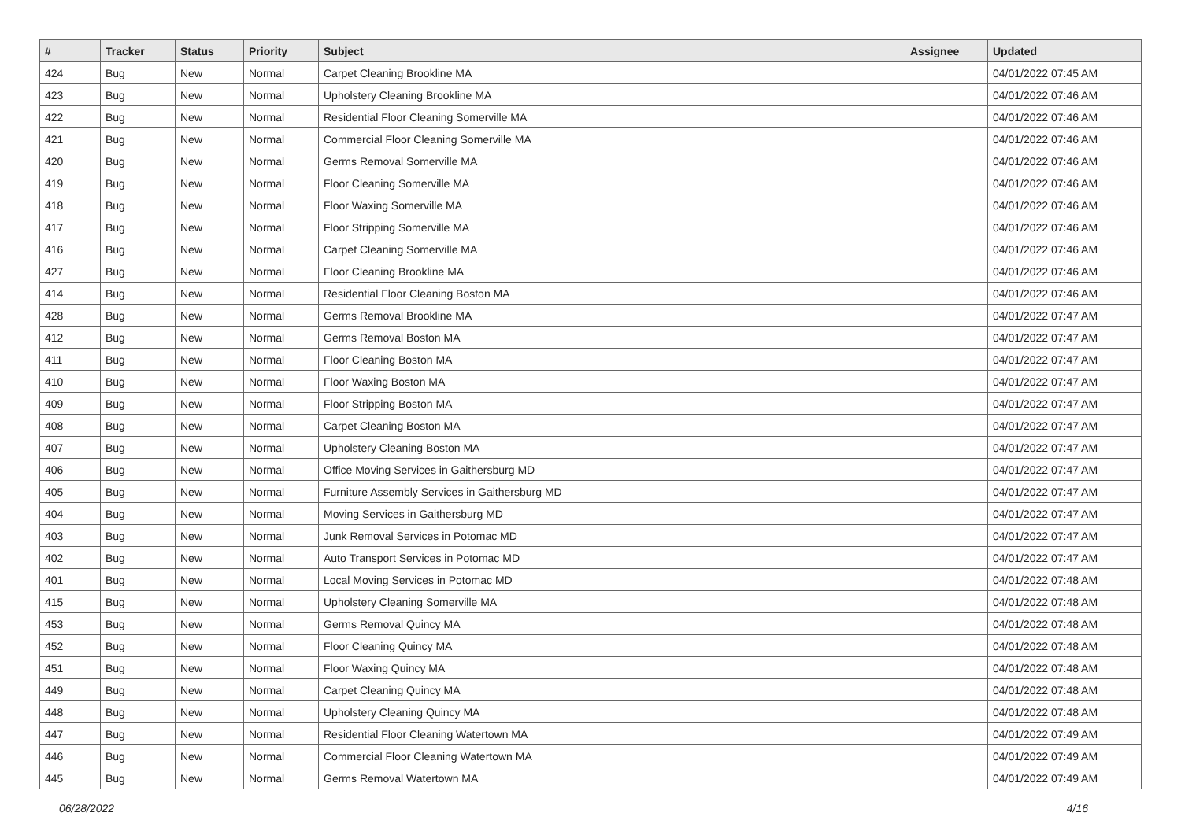| # | Tracker | Status | Priority | Subject | Assignee | Updated |
| --- | --- | --- | --- | --- | --- | --- |
| 424 | Bug | New | Normal | Carpet Cleaning Brookline MA | | 04/01/2022 07:45 AM |
| 423 | Bug | New | Normal | Upholstery Cleaning Brookline MA | | 04/01/2022 07:46 AM |
| 422 | Bug | New | Normal | Residential Floor Cleaning Somerville MA | | 04/01/2022 07:46 AM |
| 421 | Bug | New | Normal | Commercial Floor Cleaning Somerville MA | | 04/01/2022 07:46 AM |
| 420 | Bug | New | Normal | Germs Removal Somerville MA | | 04/01/2022 07:46 AM |
| 419 | Bug | New | Normal | Floor Cleaning Somerville MA | | 04/01/2022 07:46 AM |
| 418 | Bug | New | Normal | Floor Waxing Somerville MA | | 04/01/2022 07:46 AM |
| 417 | Bug | New | Normal | Floor Stripping Somerville MA | | 04/01/2022 07:46 AM |
| 416 | Bug | New | Normal | Carpet Cleaning Somerville MA | | 04/01/2022 07:46 AM |
| 427 | Bug | New | Normal | Floor Cleaning Brookline MA | | 04/01/2022 07:46 AM |
| 414 | Bug | New | Normal | Residential Floor Cleaning Boston MA | | 04/01/2022 07:46 AM |
| 428 | Bug | New | Normal | Germs Removal Brookline MA | | 04/01/2022 07:47 AM |
| 412 | Bug | New | Normal | Germs Removal Boston MA | | 04/01/2022 07:47 AM |
| 411 | Bug | New | Normal | Floor Cleaning Boston MA | | 04/01/2022 07:47 AM |
| 410 | Bug | New | Normal | Floor Waxing Boston MA | | 04/01/2022 07:47 AM |
| 409 | Bug | New | Normal | Floor Stripping Boston MA | | 04/01/2022 07:47 AM |
| 408 | Bug | New | Normal | Carpet Cleaning Boston MA | | 04/01/2022 07:47 AM |
| 407 | Bug | New | Normal | Upholstery Cleaning Boston MA | | 04/01/2022 07:47 AM |
| 406 | Bug | New | Normal | Office Moving Services in Gaithersburg MD | | 04/01/2022 07:47 AM |
| 405 | Bug | New | Normal | Furniture Assembly Services in Gaithersburg MD | | 04/01/2022 07:47 AM |
| 404 | Bug | New | Normal | Moving Services in Gaithersburg MD | | 04/01/2022 07:47 AM |
| 403 | Bug | New | Normal | Junk Removal Services in Potomac MD | | 04/01/2022 07:47 AM |
| 402 | Bug | New | Normal | Auto Transport Services in Potomac MD | | 04/01/2022 07:47 AM |
| 401 | Bug | New | Normal | Local Moving Services in Potomac MD | | 04/01/2022 07:48 AM |
| 415 | Bug | New | Normal | Upholstery Cleaning Somerville MA | | 04/01/2022 07:48 AM |
| 453 | Bug | New | Normal | Germs Removal Quincy MA | | 04/01/2022 07:48 AM |
| 452 | Bug | New | Normal | Floor Cleaning Quincy MA | | 04/01/2022 07:48 AM |
| 451 | Bug | New | Normal | Floor Waxing Quincy MA | | 04/01/2022 07:48 AM |
| 449 | Bug | New | Normal | Carpet Cleaning Quincy MA | | 04/01/2022 07:48 AM |
| 448 | Bug | New | Normal | Upholstery Cleaning Quincy MA | | 04/01/2022 07:48 AM |
| 447 | Bug | New | Normal | Residential Floor Cleaning Watertown MA | | 04/01/2022 07:49 AM |
| 446 | Bug | New | Normal | Commercial Floor Cleaning Watertown MA | | 04/01/2022 07:49 AM |
| 445 | Bug | New | Normal | Germs Removal Watertown MA | | 04/01/2022 07:49 AM |
06/28/2022 4/16